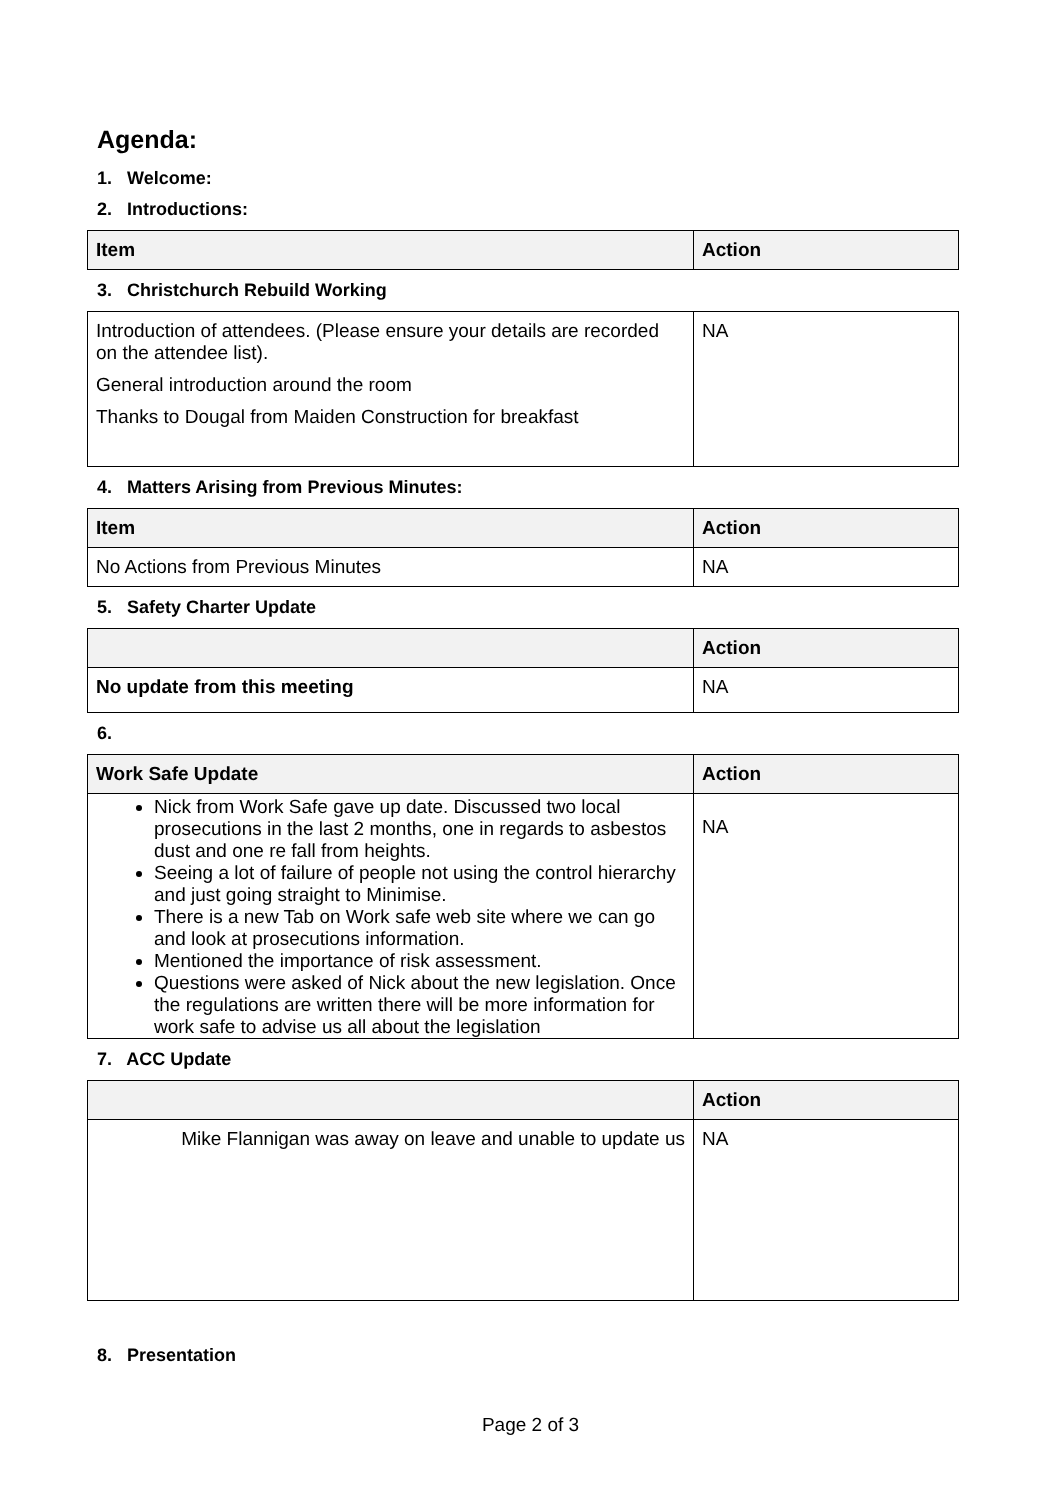Agenda:
1. Welcome:
2. Introductions:
| Item | Action |
| --- | --- |
3. Christchurch Rebuild Working
| Introduction of attendees. (Please ensure your details are recorded on the attendee list). General introduction around the room Thanks to Dougal from Maiden Construction for breakfast | NA |
4. Matters Arising from Previous Minutes:
| Item | Action |
| --- | --- |
| No Actions from Previous Minutes | NA |
5. Safety Charter Update
| | Action |
| --- | --- |
| No update from this meeting | NA |
6.
| Work Safe Update | Action |
| --- | --- |
| Nick from Work Safe gave up date. Discussed two local prosecutions in the last 2 months, one in regards to asbestos dust and one re fall from heights. Seeing a lot of failure of people not using the control hierarchy and just going straight to Minimise. There is a new Tab on Work safe web site where we can go and look at prosecutions information. Mentioned the importance of risk assessment. Questions were asked of Nick about the new legislation. Once the regulations are written there will be more information for work safe to advise us all about the legislation | NA |
7. ACC Update
| | Action |
| --- | --- |
| Mike Flannigan was away on leave and unable to update us | NA |
8. Presentation
Page 2 of 3